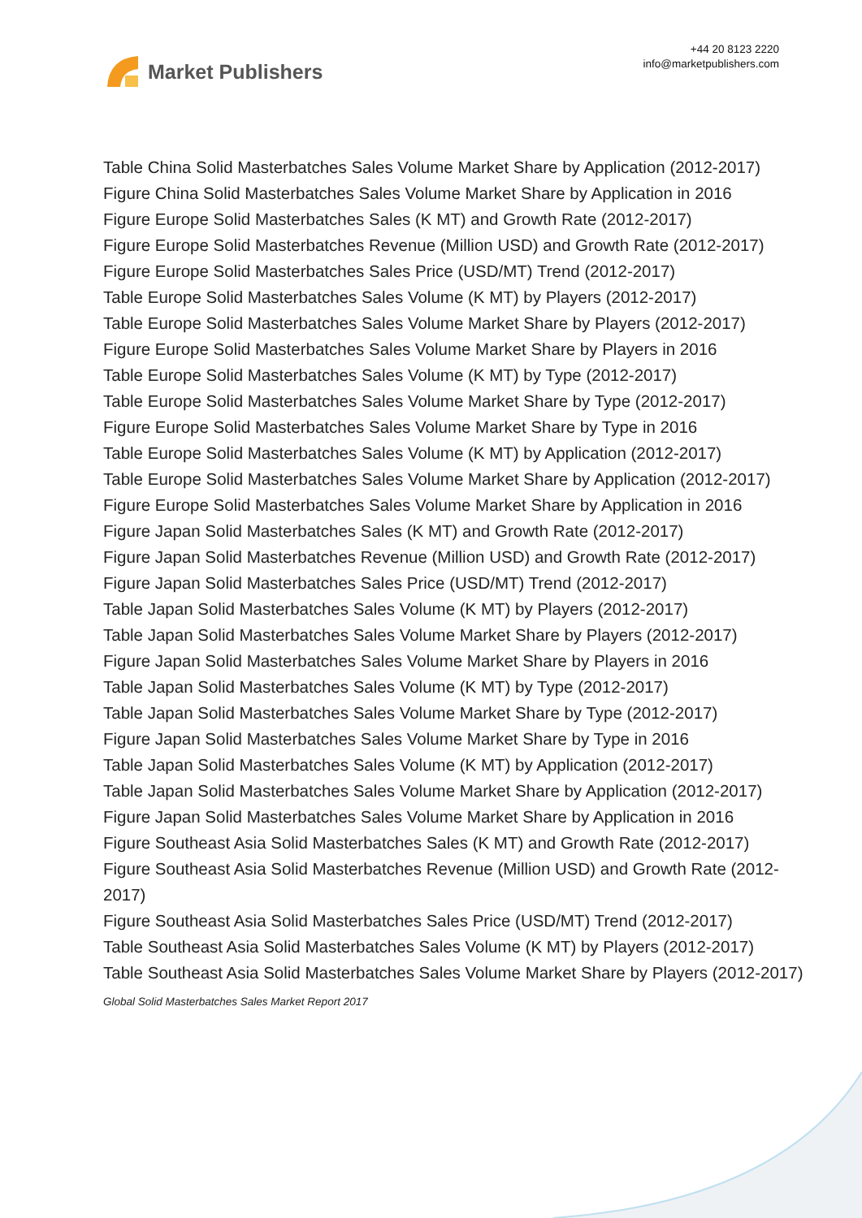Market Publishers
+44 20 8123 2220
info@marketpublishers.com
Table China Solid Masterbatches Sales Volume Market Share by Application (2012-2017)
Figure China Solid Masterbatches Sales Volume Market Share by Application in 2016
Figure Europe Solid Masterbatches Sales (K MT) and Growth Rate (2012-2017)
Figure Europe Solid Masterbatches Revenue (Million USD) and Growth Rate (2012-2017)
Figure Europe Solid Masterbatches Sales Price (USD/MT) Trend (2012-2017)
Table Europe Solid Masterbatches Sales Volume (K MT) by Players (2012-2017)
Table Europe Solid Masterbatches Sales Volume Market Share by Players (2012-2017)
Figure Europe Solid Masterbatches Sales Volume Market Share by Players in 2016
Table Europe Solid Masterbatches Sales Volume (K MT) by Type (2012-2017)
Table Europe Solid Masterbatches Sales Volume Market Share by Type (2012-2017)
Figure Europe Solid Masterbatches Sales Volume Market Share by Type in 2016
Table Europe Solid Masterbatches Sales Volume (K MT) by Application (2012-2017)
Table Europe Solid Masterbatches Sales Volume Market Share by Application (2012-2017)
Figure Europe Solid Masterbatches Sales Volume Market Share by Application in 2016
Figure Japan Solid Masterbatches Sales (K MT) and Growth Rate (2012-2017)
Figure Japan Solid Masterbatches Revenue (Million USD) and Growth Rate (2012-2017)
Figure Japan Solid Masterbatches Sales Price (USD/MT) Trend (2012-2017)
Table Japan Solid Masterbatches Sales Volume (K MT) by Players (2012-2017)
Table Japan Solid Masterbatches Sales Volume Market Share by Players (2012-2017)
Figure Japan Solid Masterbatches Sales Volume Market Share by Players in 2016
Table Japan Solid Masterbatches Sales Volume (K MT) by Type (2012-2017)
Table Japan Solid Masterbatches Sales Volume Market Share by Type (2012-2017)
Figure Japan Solid Masterbatches Sales Volume Market Share by Type in 2016
Table Japan Solid Masterbatches Sales Volume (K MT) by Application (2012-2017)
Table Japan Solid Masterbatches Sales Volume Market Share by Application (2012-2017)
Figure Japan Solid Masterbatches Sales Volume Market Share by Application in 2016
Figure Southeast Asia Solid Masterbatches Sales (K MT) and Growth Rate (2012-2017)
Figure Southeast Asia Solid Masterbatches Revenue (Million USD) and Growth Rate (2012-2017)
Figure Southeast Asia Solid Masterbatches Sales Price (USD/MT) Trend (2012-2017)
Table Southeast Asia Solid Masterbatches Sales Volume (K MT) by Players (2012-2017)
Table Southeast Asia Solid Masterbatches Sales Volume Market Share by Players (2012-2017)
Global Solid Masterbatches Sales Market Report 2017